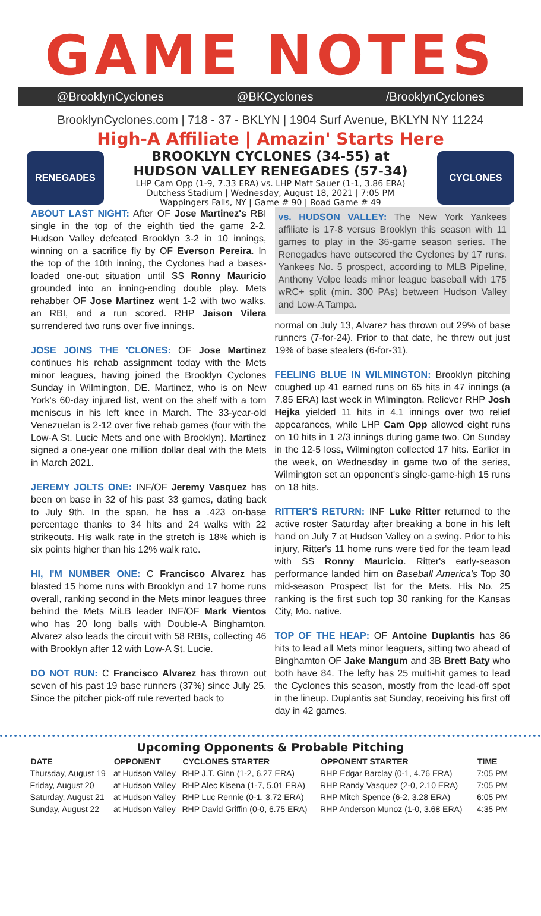GAME NOTES
@BrooklynCyclones @BKCyclones /BrooklynCyclones
BrooklynCyclones.com | 718 - 37 - BKLYN | 1904 Surf Avenue, BKLYN NY 11224
High-A Affiliate | Amazin' Starts Here
RENEGADES
BROOKLYN CYCLONES (34-55) at
HUDSON VALLEY RENEGADES (57-34)
LHP Cam Opp (1-9, 7.33 ERA) vs. LHP Matt Sauer (1-1, 3.86 ERA)
Dutchess Stadium | Wednesday, August 18, 2021 | 7:05 PM
Wappingers Falls, NY | Game # 90 | Road Game # 49
CYCLONES
ABOUT LAST NIGHT: After OF Jose Martinez's RBI single in the top of the eighth tied the game 2-2, Hudson Valley defeated Brooklyn 3-2 in 10 innings, winning on a sacrifice fly by OF Everson Pereira. In the top of the 10th inning, the Cyclones had a bases-loaded one-out situation until SS Ronny Mauricio grounded into an inning-ending double play. Mets rehabber OF Jose Martinez went 1-2 with two walks, an RBI, and a run scored. RHP Jaison Vilera surrendered two runs over five innings.
JOSE JOINS THE 'CLONES: OF Jose Martinez continues his rehab assignment today with the Mets minor leagues, having joined the Brooklyn Cyclones Sunday in Wilmington, DE. Martinez, who is on New York's 60-day injured list, went on the shelf with a torn meniscus in his left knee in March. The 33-year-old Venezuelan is 2-12 over five rehab games (four with the Low-A St. Lucie Mets and one with Brooklyn). Martinez signed a one-year one million dollar deal with the Mets in March 2021.
JEREMY JOLTS ONE: INF/OF Jeremy Vasquez has been on base in 32 of his past 33 games, dating back to July 9th. In the span, he has a .423 on-base percentage thanks to 34 hits and 24 walks with 22 strikeouts. His walk rate in the stretch is 18% which is six points higher than his 12% walk rate.
HI, I'M NUMBER ONE: C Francisco Alvarez has blasted 15 home runs with Brooklyn and 17 home runs overall, ranking second in the Mets minor leagues three behind the Mets MiLB leader INF/OF Mark Vientos who has 20 long balls with Double-A Binghamton. Alvarez also leads the circuit with 58 RBIs, collecting 46 with Brooklyn after 12 with Low-A St. Lucie.
DO NOT RUN: C Francisco Alvarez has thrown out seven of his past 19 base runners (37%) since July 25. Since the pitcher pick-off rule reverted back to
vs. HUDSON VALLEY: The New York Yankees affiliate is 17-8 versus Brooklyn this season with 11 games to play in the 36-game season series. The Renegades have outscored the Cyclones by 17 runs. Yankees No. 5 prospect, according to MLB Pipeline, Anthony Volpe leads minor league baseball with 175 wRC+ split (min. 300 PAs) between Hudson Valley and Low-A Tampa.
normal on July 13, Alvarez has thrown out 29% of base runners (7-for-24). Prior to that date, he threw out just 19% of base stealers (6-for-31).
FEELING BLUE IN WILMINGTON: Brooklyn pitching coughed up 41 earned runs on 65 hits in 47 innings (a 7.85 ERA) last week in Wilmington. Reliever RHP Josh Hejka yielded 11 hits in 4.1 innings over two relief appearances, while LHP Cam Opp allowed eight runs on 10 hits in 1 2/3 innings during game two. On Sunday in the 12-5 loss, Wilmington collected 17 hits. Earlier in the week, on Wednesday in game two of the series, Wilmington set an opponent's single-game-high 15 runs on 18 hits.
RITTER'S RETURN: INF Luke Ritter returned to the active roster Saturday after breaking a bone in his left hand on July 7 at Hudson Valley on a swing. Prior to his injury, Ritter's 11 home runs were tied for the team lead with SS Ronny Mauricio. Ritter's early-season performance landed him on Baseball America's Top 30 mid-season Prospect list for the Mets. His No. 25 ranking is the first such top 30 ranking for the Kansas City, Mo. native.
TOP OF THE HEAP: OF Antoine Duplantis has 86 hits to lead all Mets minor leaguers, sitting two ahead of Binghamton OF Jake Mangum and 3B Brett Baty who both have 84. The lefty has 25 multi-hit games to lead the Cyclones this season, mostly from the lead-off spot in the lineup. Duplantis sat Sunday, receiving his first off day in 42 games.
Upcoming Opponents & Probable Pitching
| DATE | OPPONENT | CYCLONES STARTER | OPPONENT STARTER | TIME |
| --- | --- | --- | --- | --- |
| Thursday, August 19 | at Hudson Valley | RHP J.T. Ginn (1-2, 6.27 ERA) | RHP Edgar Barclay (0-1, 4.76 ERA) | 7:05 PM |
| Friday, August 20 | at Hudson Valley | RHP Alec Kisena (1-7, 5.01 ERA) | RHP Randy Vasquez (2-0, 2.10 ERA) | 7:05 PM |
| Saturday, August 21 | at Hudson Valley | RHP Luc Rennie (0-1, 3.72 ERA) | RHP Mitch Spence (6-2, 3.28 ERA) | 6:05 PM |
| Sunday, August 22 | at Hudson Valley | RHP David Griffin (0-0, 6.75 ERA) | RHP Anderson Munoz (1-0, 3.68 ERA) | 4:35 PM |